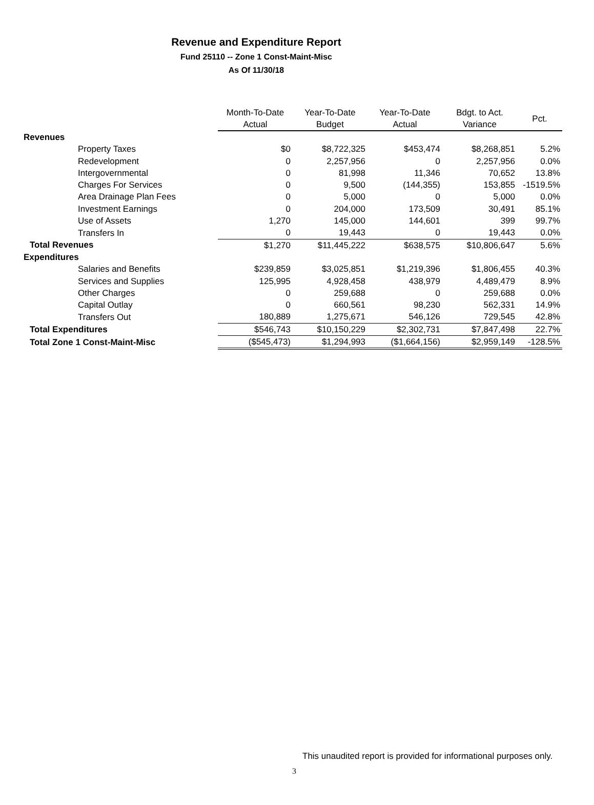Revenue and Expenditure Report
Fund 25110 -- Zone 1 Const-Maint-Misc
As Of 11/30/18
| | Month-To-Date Actual | Year-To-Date Budget | Year-To-Date Actual | Bdgt. to Act. Variance | Pct. |
| --- | --- | --- | --- | --- | --- |
| Revenues | | | | | |
| Property Taxes | $0 | $8,722,325 | $453,474 | $8,268,851 | 5.2% |
| Redevelopment | 0 | 2,257,956 | 0 | 2,257,956 | 0.0% |
| Intergovernmental | 0 | 81,998 | 11,346 | 70,652 | 13.8% |
| Charges For Services | 0 | 9,500 | (144,355) | 153,855 | -1519.5% |
| Area Drainage Plan Fees | 0 | 5,000 | 0 | 5,000 | 0.0% |
| Investment Earnings | 0 | 204,000 | 173,509 | 30,491 | 85.1% |
| Use of Assets | 1,270 | 145,000 | 144,601 | 399 | 99.7% |
| Transfers In | 0 | 19,443 | 0 | 19,443 | 0.0% |
| Total Revenues | $1,270 | $11,445,222 | $638,575 | $10,806,647 | 5.6% |
| Expenditures | | | | | |
| Salaries and Benefits | $239,859 | $3,025,851 | $1,219,396 | $1,806,455 | 40.3% |
| Services and Supplies | 125,995 | 4,928,458 | 438,979 | 4,489,479 | 8.9% |
| Other Charges | 0 | 259,688 | 0 | 259,688 | 0.0% |
| Capital Outlay | 0 | 660,561 | 98,230 | 562,331 | 14.9% |
| Transfers Out | 180,889 | 1,275,671 | 546,126 | 729,545 | 42.8% |
| Total Expenditures | $546,743 | $10,150,229 | $2,302,731 | $7,847,498 | 22.7% |
| Total Zone 1 Const-Maint-Misc | ($545,473) | $1,294,993 | ($1,664,156) | $2,959,149 | -128.5% |
This unaudited report is provided for informational purposes only.
3